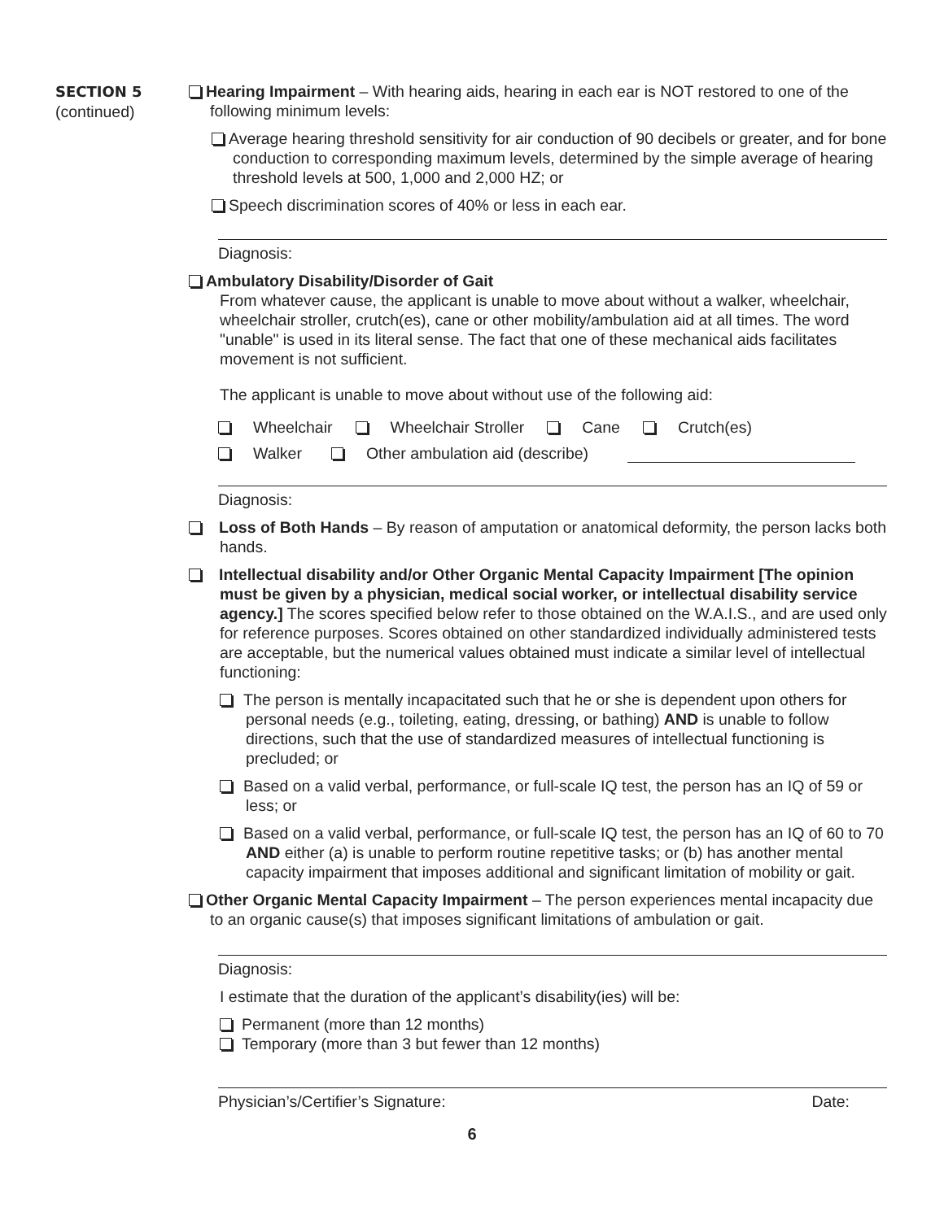SECTION 5
(continued)
Hearing Impairment – With hearing aids, hearing in each ear is NOT restored to one of the following minimum levels:
Average hearing threshold sensitivity for air conduction of 90 decibels or greater, and for bone conduction to corresponding maximum levels, determined by the simple average of hearing threshold levels at 500, 1,000 and 2,000 HZ; or
Speech discrimination scores of 40% or less in each ear.
Diagnosis:
Ambulatory Disability/Disorder of Gait
From whatever cause, the applicant is unable to move about without a walker, wheelchair, wheelchair stroller, crutch(es), cane or other mobility/ambulation aid at all times. The word "unable" is used in its literal sense. The fact that one of these mechanical aids facilitates movement is not sufficient.
The applicant is unable to move about without use of the following aid:
Wheelchair Wheelchair Stroller Cane Crutch(es)
Walker Other ambulation aid (describe)
Diagnosis:
Loss of Both Hands – By reason of amputation or anatomical deformity, the person lacks both hands.
Intellectual disability and/or Other Organic Mental Capacity Impairment [The opinion must be given by a physician, medical social worker, or intellectual disability service agency.] The scores specified below refer to those obtained on the W.A.I.S., and are used only for reference purposes. Scores obtained on other standardized individually administered tests are acceptable, but the numerical values obtained must indicate a similar level of intellectual functioning:
The person is mentally incapacitated such that he or she is dependent upon others for personal needs (e.g., toileting, eating, dressing, or bathing) AND is unable to follow directions, such that the use of standardized measures of intellectual functioning is precluded; or
Based on a valid verbal, performance, or full-scale IQ test, the person has an IQ of 59 or less; or
Based on a valid verbal, performance, or full-scale IQ test, the person has an IQ of 60 to 70 AND either (a) is unable to perform routine repetitive tasks; or (b) has another mental capacity impairment that imposes additional and significant limitation of mobility or gait.
Other Organic Mental Capacity Impairment – The person experiences mental incapacity due to an organic cause(s) that imposes significant limitations of ambulation or gait.
Diagnosis:
I estimate that the duration of the applicant’s disability(ies) will be:
Permanent (more than 12 months)
Temporary (more than 3 but fewer than 12 months)
Physician’s/Certifier’s Signature: Date:
6